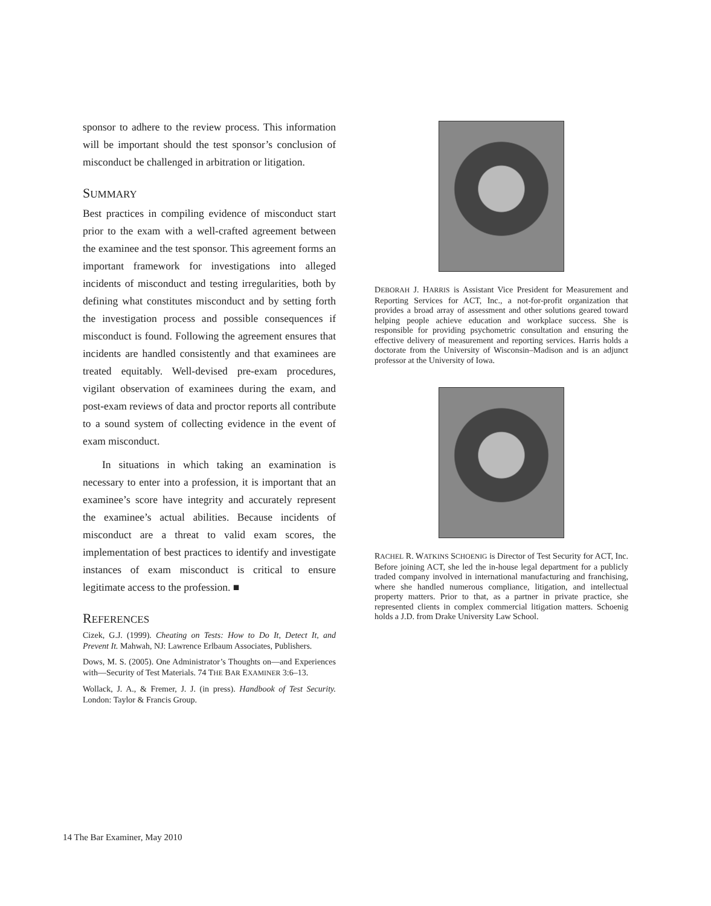sponsor to adhere to the review process. This information will be important should the test sponsor’s conclusion of misconduct be challenged in arbitration or litigation.
SUMMARY
Best practices in compiling evidence of misconduct start prior to the exam with a well-crafted agreement between the examinee and the test sponsor. This agreement forms an important framework for investigations into alleged incidents of misconduct and testing irregularities, both by defining what constitutes misconduct and by setting forth the investigation process and possible consequences if misconduct is found. Following the agreement ensures that incidents are handled consistently and that examinees are treated equitably. Well-devised pre-exam procedures, vigilant observation of examinees during the exam, and post-exam reviews of data and proctor reports all contribute to a sound system of collecting evidence in the event of exam misconduct.
In situations in which taking an examination is necessary to enter into a profession, it is important that an examinee’s score have integrity and accurately represent the examinee’s actual abilities. Because incidents of misconduct are a threat to valid exam scores, the implementation of best practices to identify and investigate instances of exam misconduct is critical to ensure legitimate access to the profession. ■
REFERENCES
Cizek, G.J. (1999). Cheating on Tests: How to Do It, Detect It, and Prevent It. Mahwah, NJ: Lawrence Erlbaum Associates, Publishers.
Dows, M. S. (2005). One Administrator’s Thoughts on—and Experiences with—Security of Test Materials. 74 THE BAR EXAMINER 3:6–13.
Wollack, J. A., & Fremer, J. J. (in press). Handbook of Test Security. London: Taylor & Francis Group.
DEBORAH J. HARRIS is Assistant Vice President for Measurement and Reporting Services for ACT, Inc., a not-for-profit organization that provides a broad array of assessment and other solutions geared toward helping people achieve education and workplace success. She is responsible for providing psychometric consultation and ensuring the effective delivery of measurement and reporting services. Harris holds a doctorate from the University of Wisconsin–Madison and is an adjunct professor at the University of Iowa.
RACHEL R. WATKINS SCHOENIG is Director of Test Security for ACT, Inc. Before joining ACT, she led the in-house legal department for a publicly traded company involved in international manufacturing and franchising, where she handled numerous compliance, litigation, and intellectual property matters. Prior to that, as a partner in private practice, she represented clients in complex commercial litigation matters. Schoenig holds a J.D. from Drake University Law School.
14 The Bar Examiner, May 2010